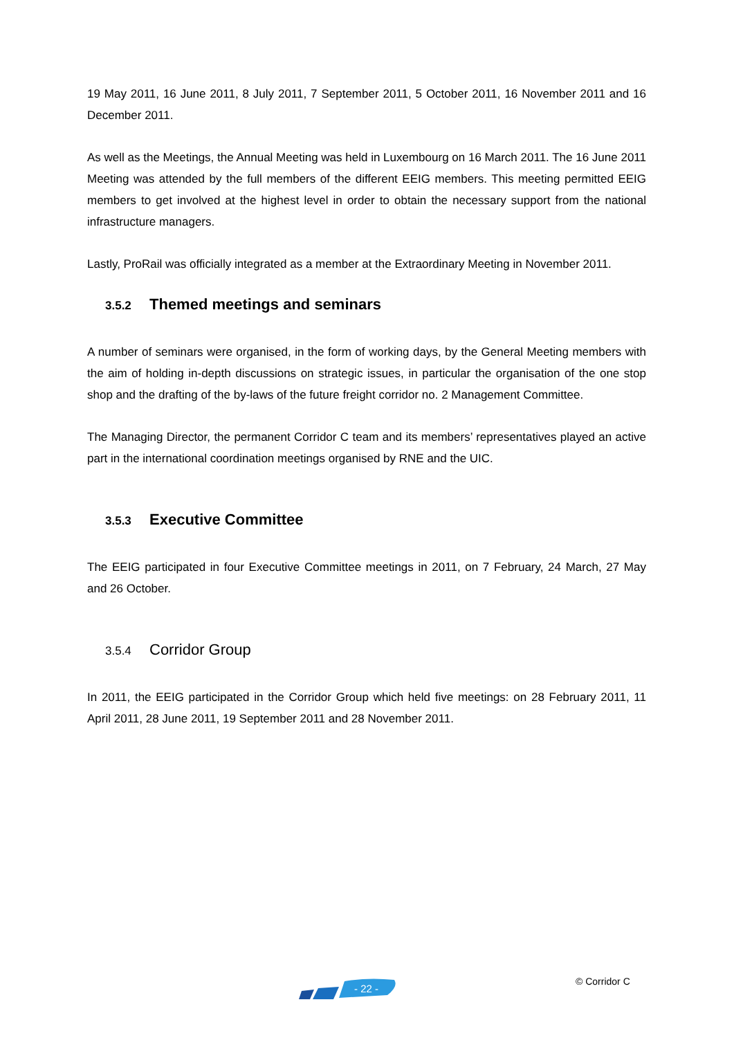19 May 2011, 16 June 2011, 8 July 2011, 7 September 2011, 5 October 2011, 16 November 2011 and 16 December 2011.
As well as the Meetings, the Annual Meeting was held in Luxembourg on 16 March 2011. The 16 June 2011 Meeting was attended by the full members of the different EEIG members. This meeting permitted EEIG members to get involved at the highest level in order to obtain the necessary support from the national infrastructure managers.
Lastly, ProRail was officially integrated as a member at the Extraordinary Meeting in November 2011.
3.5.2 Themed meetings and seminars
A number of seminars were organised, in the form of working days, by the General Meeting members with the aim of holding in-depth discussions on strategic issues, in particular the organisation of the one stop shop and the drafting of the by-laws of the future freight corridor no. 2 Management Committee.
The Managing Director, the permanent Corridor C team and its members’ representatives played an active part in the international coordination meetings organised by RNE and the UIC.
3.5.3 Executive Committee
The EEIG participated in four Executive Committee meetings in 2011, on 7 February, 24 March, 27 May and 26 October.
3.5.4 Corridor Group
In 2011, the EEIG participated in the Corridor Group which held five meetings: on 28 February 2011, 11 April 2011, 28 June 2011, 19 September 2011 and 28 November 2011.
- 22 -
© Corridor C